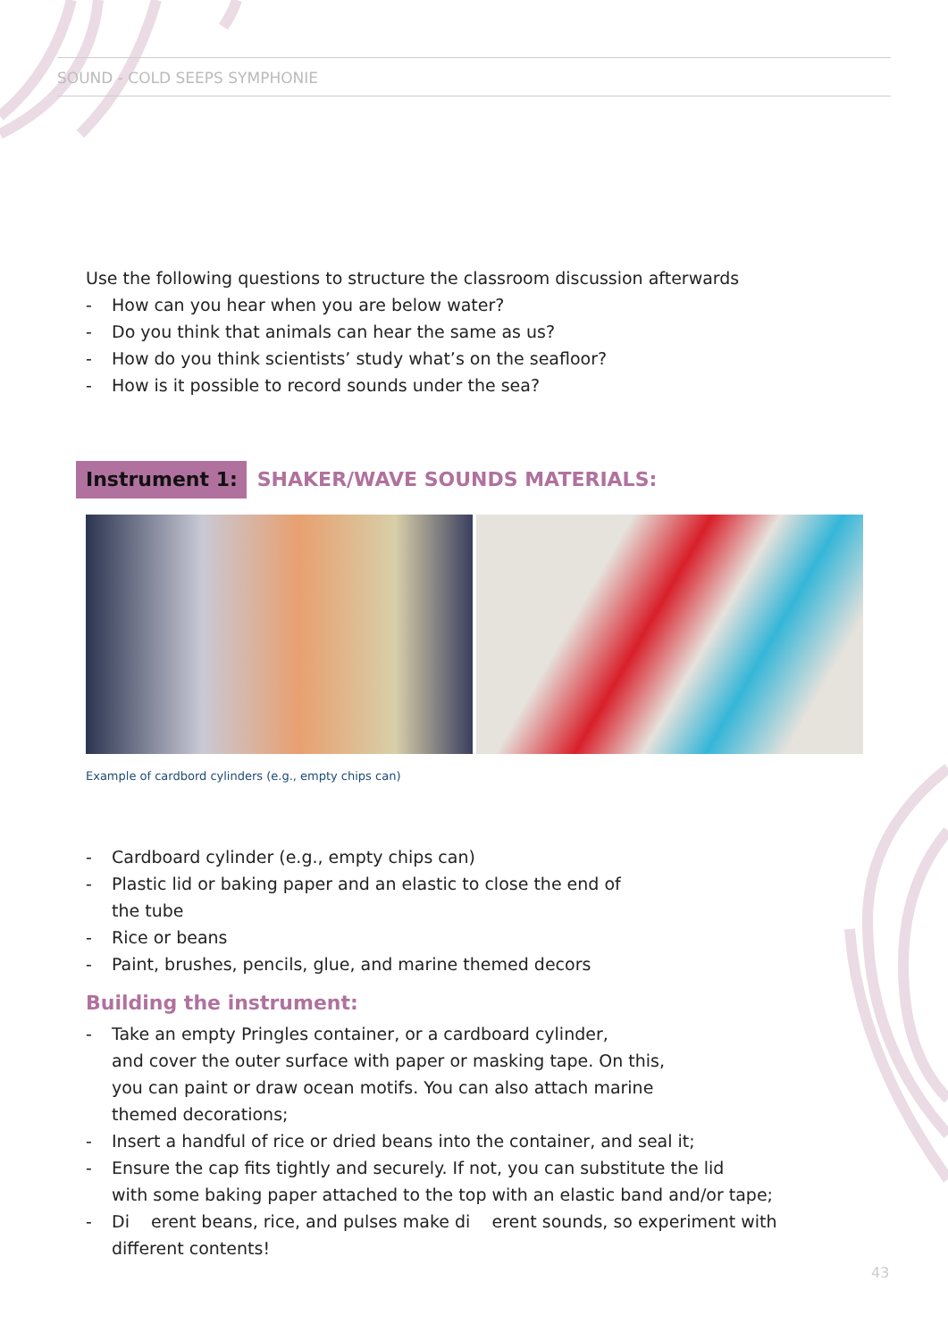SOUND - COLD SEEPS SYMPHONIE
Use the following questions to structure the classroom discussion afterwards
- How can you hear when you are below water?
- Do you think that animals can hear the same as us?
- How do you think scientists’ study what’s on the seafloor?
- How is it possible to record sounds under the sea?
Instrument 1: SHAKER/WAVE SOUNDS MATERIALS:
Example of cardbord cylinders (e.g., empty chips can)
- Cardboard cylinder (e.g., empty chips can)
- Plastic lid or baking paper and an elastic to close the end of
the tube
- Rice or beans
- Paint, brushes, pencils, glue, and marine themed decors
Building the instrument:
- Take an empty Pringles container, or a cardboard cylinder,
and cover the outer surface with paper or masking tape. On this,
you can paint or draw ocean motifs. You can also attach marine
themed decorations;
- Insert a handful of rice or dried beans into the container, and seal it;
- Ensure the cap fits tightly and securely. If not, you can substitute the lid
with some baking paper attached to the top with an elastic band and/or tape;
- Di erent beans, rice, and pulses make di erent sounds, so experiment with
different contents!
43